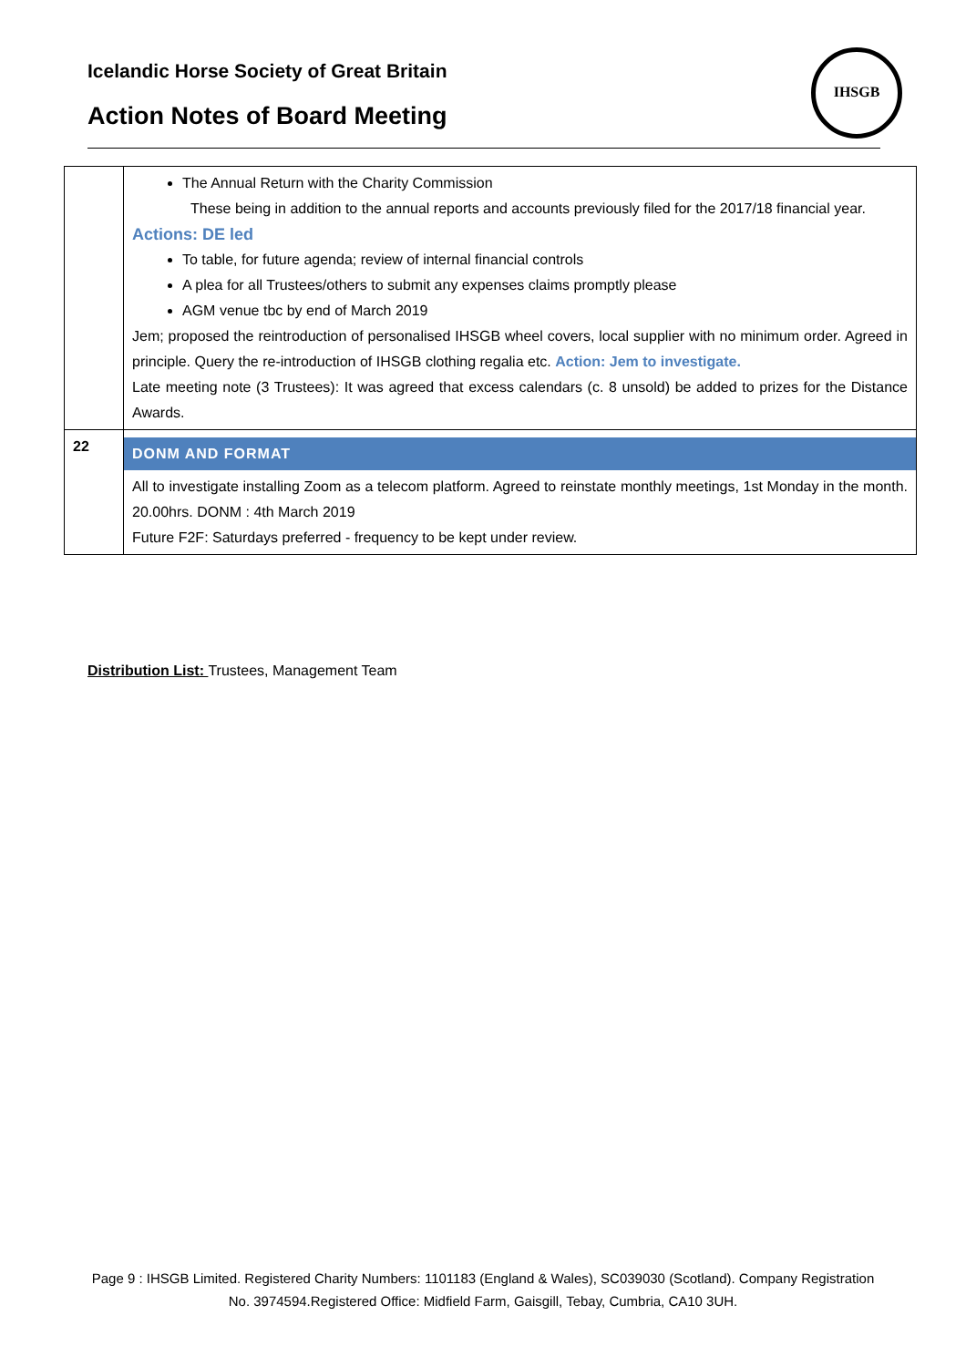Icelandic Horse Society of Great Britain
Action Notes of Board Meeting
IHSGB
| | The Annual Return with the Charity Commission These being in addition to the annual reports and accounts previously filed for the 2017/18 financial year. Actions: DE led To table, for future agenda; review of internal financial controls A plea for all Trustees/others to submit any expenses claims promptly please AGM venue tbc by end of March 2019 Jem; proposed the reintroduction of personalised IHSGB wheel covers, local supplier with no minimum order. Agreed in principle. Query the re-introduction of IHSGB clothing regalia etc. Action: Jem to investigate. Late meeting note (3 Trustees): It was agreed that excess calendars (c. 8 unsold) be added to prizes for the Distance Awards. |
| 22 | DONM AND FORMAT All to investigate installing Zoom as a telecom platform. Agreed to reinstate monthly meetings, 1st Monday in the month. 20.00hrs. DONM : 4th March 2019 Future F2F: Saturdays preferred - frequency to be kept under review. |
Distribution List: Trustees, Management Team
Page 9 : IHSGB Limited. Registered Charity Numbers: 1101183 (England & Wales), SC039030 (Scotland). Company Registration No. 3974594.Registered Office: Midfield Farm, Gaisgill, Tebay, Cumbria, CA10 3UH.